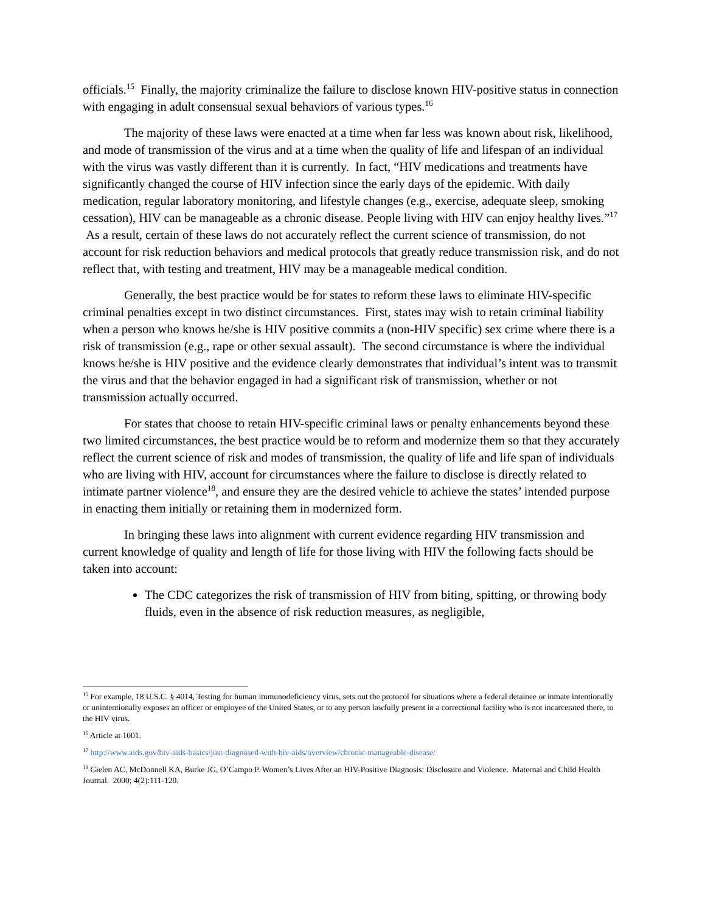officials.<sup>15</sup> Finally, the majority criminalize the failure to disclose known HIV-positive status in connection with engaging in adult consensual sexual behaviors of various types.<sup>16</sup>
The majority of these laws were enacted at a time when far less was known about risk, likelihood, and mode of transmission of the virus and at a time when the quality of life and lifespan of an individual with the virus was vastly different than it is currently. In fact, “HIV medications and treatments have significantly changed the course of HIV infection since the early days of the epidemic. With daily medication, regular laboratory monitoring, and lifestyle changes (e.g., exercise, adequate sleep, smoking cessation), HIV can be manageable as a chronic disease. People living with HIV can enjoy healthy lives.”<sup>17</sup> As a result, certain of these laws do not accurately reflect the current science of transmission, do not account for risk reduction behaviors and medical protocols that greatly reduce transmission risk, and do not reflect that, with testing and treatment, HIV may be a manageable medical condition.
Generally, the best practice would be for states to reform these laws to eliminate HIV-specific criminal penalties except in two distinct circumstances. First, states may wish to retain criminal liability when a person who knows he/she is HIV positive commits a (non-HIV specific) sex crime where there is a risk of transmission (e.g., rape or other sexual assault). The second circumstance is where the individual knows he/she is HIV positive and the evidence clearly demonstrates that individual’s intent was to transmit the virus and that the behavior engaged in had a significant risk of transmission, whether or not transmission actually occurred.
For states that choose to retain HIV-specific criminal laws or penalty enhancements beyond these two limited circumstances, the best practice would be to reform and modernize them so that they accurately reflect the current science of risk and modes of transmission, the quality of life and life span of individuals who are living with HIV, account for circumstances where the failure to disclose is directly related to intimate partner violence<sup>18</sup>, and ensure they are the desired vehicle to achieve the states’ intended purpose in enacting them initially or retaining them in modernized form.
In bringing these laws into alignment with current evidence regarding HIV transmission and current knowledge of quality and length of life for those living with HIV the following facts should be taken into account:
The CDC categorizes the risk of transmission of HIV from biting, spitting, or throwing body fluids, even in the absence of risk reduction measures, as negligible,
<sup>15</sup> For example, 18 U.S.C. § 4014, Testing for human immunodeficiency virus, sets out the protocol for situations where a federal detainee or inmate intentionally or unintentionally exposes an officer or employee of the United States, or to any person lawfully present in a correctional facility who is not incarcerated there, to the HIV virus.
<sup>16</sup> Article at 1001.
<sup>17</sup> http://www.aids.gov/hiv-aids-basics/just-diagnosed-with-hiv-aids/overview/chronic-manageable-disease/
<sup>18</sup> Gielen AC, McDonnell KA, Burke JG, O’Campo P. Women’s Lives After an HIV-Positive Diagnosis: Disclosure and Violence. Maternal and Child Health Journal. 2000; 4(2):111-120.